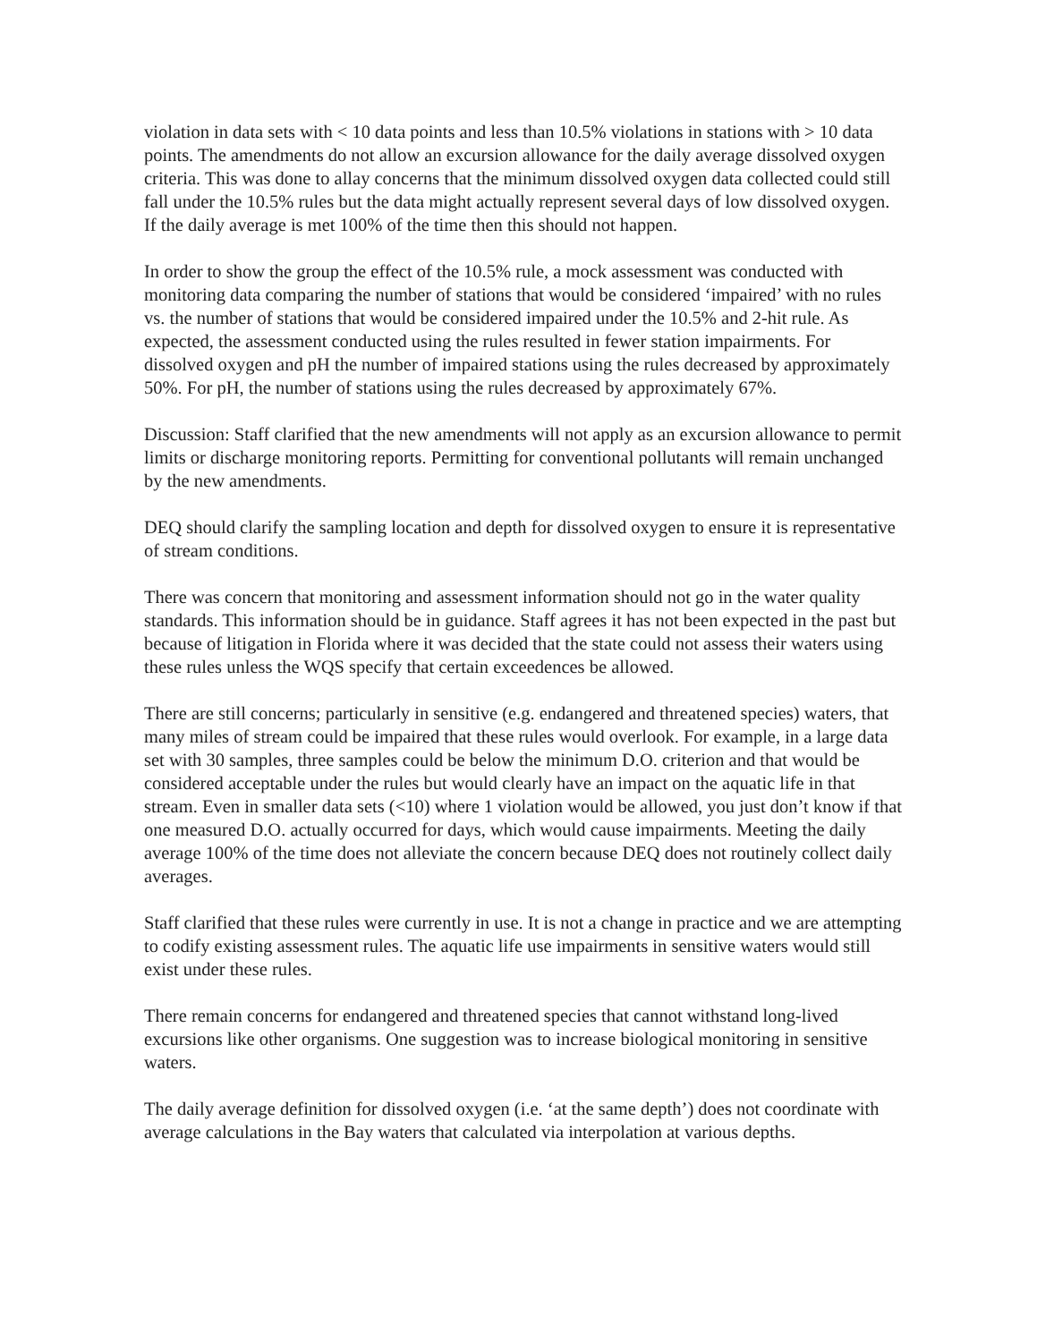violation in data sets with < 10 data points and less than 10.5% violations in stations with > 10 data points. The amendments do not allow an excursion allowance for the daily average dissolved oxygen criteria. This was done to allay concerns that the minimum dissolved oxygen data collected could still fall under the 10.5% rules but the data might actually represent several days of low dissolved oxygen. If the daily average is met 100% of the time then this should not happen.
In order to show the group the effect of the 10.5% rule, a mock assessment was conducted with monitoring data comparing the number of stations that would be considered ‘impaired’ with no rules vs. the number of stations that would be considered impaired under the 10.5% and 2-hit rule. As expected, the assessment conducted using the rules resulted in fewer station impairments. For dissolved oxygen and pH the number of impaired stations using the rules decreased by approximately 50%. For pH, the number of stations using the rules decreased by approximately 67%.
Discussion: Staff clarified that the new amendments will not apply as an excursion allowance to permit limits or discharge monitoring reports. Permitting for conventional pollutants will remain unchanged by the new amendments.
DEQ should clarify the sampling location and depth for dissolved oxygen to ensure it is representative of stream conditions.
There was concern that monitoring and assessment information should not go in the water quality standards. This information should be in guidance. Staff agrees it has not been expected in the past but because of litigation in Florida where it was decided that the state could not assess their waters using these rules unless the WQS specify that certain exceedences be allowed.
There are still concerns; particularly in sensitive (e.g. endangered and threatened species) waters, that many miles of stream could be impaired that these rules would overlook. For example, in a large data set with 30 samples, three samples could be below the minimum D.O. criterion and that would be considered acceptable under the rules but would clearly have an impact on the aquatic life in that stream. Even in smaller data sets (<10) where 1 violation would be allowed, you just don’t know if that one measured D.O. actually occurred for days, which would cause impairments. Meeting the daily average 100% of the time does not alleviate the concern because DEQ does not routinely collect daily averages.
Staff clarified that these rules were currently in use. It is not a change in practice and we are attempting to codify existing assessment rules. The aquatic life use impairments in sensitive waters would still exist under these rules.
There remain concerns for endangered and threatened species that cannot withstand long-lived excursions like other organisms. One suggestion was to increase biological monitoring in sensitive waters.
The daily average definition for dissolved oxygen (i.e. ‘at the same depth’) does not coordinate with average calculations in the Bay waters that calculated via interpolation at various depths.